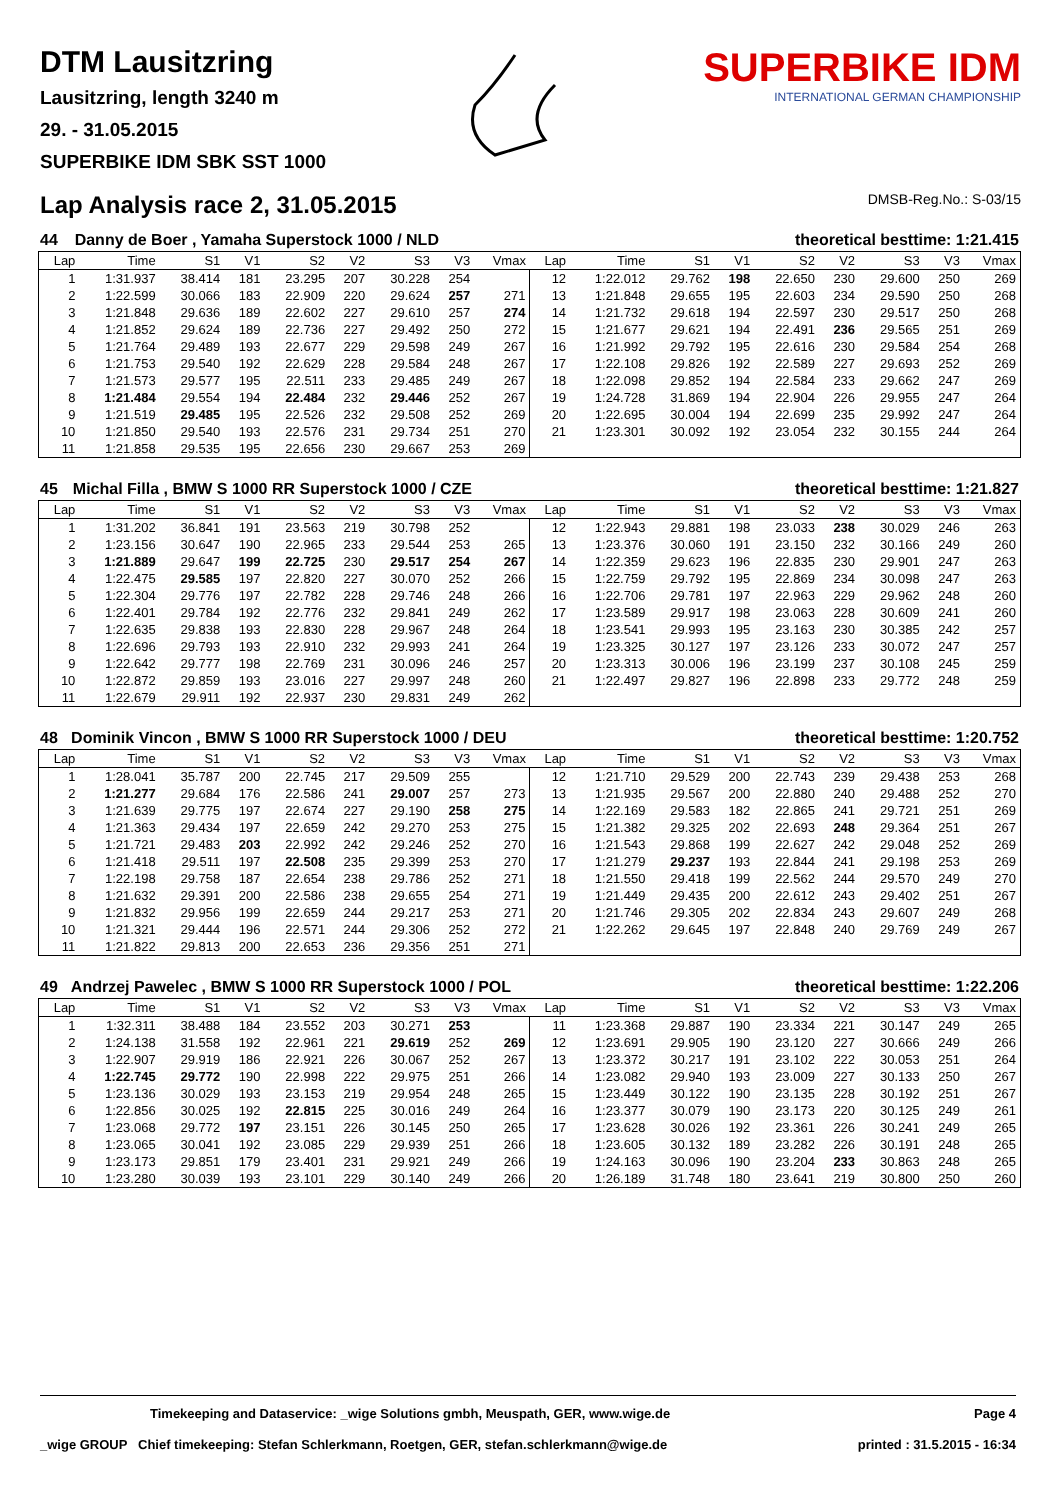DTM Lausitzring
Lausitzring, length 3240 m
29. - 31.05.2015
SUPERBIKE IDM SBK SST 1000
SUPERBIKE IDM
INTERNATIONAL GERMAN CHAMPIONSHIP
Lap Analysis race 2, 31.05.2015 DMSB-Reg.No.: S-03/15
| 44 | Danny de Boer , Yamaha Superstock 1000 / NLD | theoretical besttime: 1:21.415 |
| --- | --- | --- |
| Lap | Time | S1 | V1 | S2 | V2 | S3 | V3 | Vmax | Lap | Time | S1 | V1 | S2 | V2 | S3 | V3 | Vmax |
| --- | --- | --- | --- | --- | --- | --- | --- | --- | --- | --- | --- | --- | --- | --- | --- | --- | --- |
| 1 | 1:31.937 | 38.414 | 181 | 23.295 | 207 | 30.228 | 254 | | 12 | 1:22.012 | 29.762 | 198 | 22.650 | 230 | 29.600 | 250 | 269 |
| 2 | 1:22.599 | 30.066 | 183 | 22.909 | 220 | 29.624 | 257 | 271 | 13 | 1:21.848 | 29.655 | 195 | 22.603 | 234 | 29.590 | 250 | 268 |
| 3 | 1:21.848 | 29.636 | 189 | 22.602 | 227 | 29.610 | 257 | 274 | 14 | 1:21.732 | 29.618 | 194 | 22.597 | 230 | 29.517 | 250 | 268 |
| 4 | 1:21.852 | 29.624 | 189 | 22.736 | 227 | 29.492 | 250 | 272 | 15 | 1:21.677 | 29.621 | 194 | 22.491 | 236 | 29.565 | 251 | 269 |
| 5 | 1:21.764 | 29.489 | 193 | 22.677 | 229 | 29.598 | 249 | 267 | 16 | 1:21.992 | 29.792 | 195 | 22.616 | 230 | 29.584 | 254 | 268 |
| 6 | 1:21.753 | 29.540 | 192 | 22.629 | 228 | 29.584 | 248 | 267 | 17 | 1:22.108 | 29.826 | 192 | 22.589 | 227 | 29.693 | 252 | 269 |
| 7 | 1:21.573 | 29.577 | 195 | 22.511 | 233 | 29.485 | 249 | 267 | 18 | 1:22.098 | 29.852 | 194 | 22.584 | 233 | 29.662 | 247 | 269 |
| 8 | 1:21.484 | 29.554 | 194 | 22.484 | 232 | 29.446 | 252 | 267 | 19 | 1:24.728 | 31.869 | 194 | 22.904 | 226 | 29.955 | 247 | 264 |
| 9 | 1:21.519 | 29.485 | 195 | 22.526 | 232 | 29.508 | 252 | 269 | 20 | 1:22.695 | 30.004 | 194 | 22.699 | 235 | 29.992 | 247 | 264 |
| 10 | 1:21.850 | 29.540 | 193 | 22.576 | 231 | 29.734 | 251 | 270 | 21 | 1:23.301 | 30.092 | 192 | 23.054 | 232 | 30.155 | 244 | 264 |
| 11 | 1:21.858 | 29.535 | 195 | 22.656 | 230 | 29.667 | 253 | 269 | | | | | | | | | |
| 45 | Michal Filla , BMW S 1000 RR Superstock 1000 / CZE | theoretical besttime: 1:21.827 |
| --- | --- | --- |
| Lap | Time | S1 | V1 | S2 | V2 | S3 | V3 | Vmax | Lap | Time | S1 | V1 | S2 | V2 | S3 | V3 | Vmax |
| --- | --- | --- | --- | --- | --- | --- | --- | --- | --- | --- | --- | --- | --- | --- | --- | --- | --- |
| 1 | 1:31.202 | 36.841 | 191 | 23.563 | 219 | 30.798 | 252 | | 12 | 1:22.943 | 29.881 | 198 | 23.033 | 238 | 30.029 | 246 | 263 |
| 2 | 1:23.156 | 30.647 | 190 | 22.965 | 233 | 29.544 | 253 | 265 | 13 | 1:23.376 | 30.060 | 191 | 23.150 | 232 | 30.166 | 249 | 260 |
| 3 | 1:21.889 | 29.647 | 199 | 22.725 | 230 | 29.517 | 254 | 267 | 14 | 1:22.359 | 29.623 | 196 | 22.835 | 230 | 29.901 | 247 | 263 |
| 4 | 1:22.475 | 29.585 | 197 | 22.820 | 227 | 30.070 | 252 | 266 | 15 | 1:22.759 | 29.792 | 195 | 22.869 | 234 | 30.098 | 247 | 263 |
| 5 | 1:22.304 | 29.776 | 197 | 22.782 | 228 | 29.746 | 248 | 266 | 16 | 1:22.706 | 29.781 | 197 | 22.963 | 229 | 29.962 | 248 | 260 |
| 6 | 1:22.401 | 29.784 | 192 | 22.776 | 232 | 29.841 | 249 | 262 | 17 | 1:23.589 | 29.917 | 198 | 23.063 | 228 | 30.609 | 241 | 260 |
| 7 | 1:22.635 | 29.838 | 193 | 22.830 | 228 | 29.967 | 248 | 264 | 18 | 1:23.541 | 29.993 | 195 | 23.163 | 230 | 30.385 | 242 | 257 |
| 8 | 1:22.696 | 29.793 | 193 | 22.910 | 232 | 29.993 | 241 | 264 | 19 | 1:23.325 | 30.127 | 197 | 23.126 | 233 | 30.072 | 247 | 257 |
| 9 | 1:22.642 | 29.777 | 198 | 22.769 | 231 | 30.096 | 246 | 257 | 20 | 1:23.313 | 30.006 | 196 | 23.199 | 237 | 30.108 | 245 | 259 |
| 10 | 1:22.872 | 29.859 | 193 | 23.016 | 227 | 29.997 | 248 | 260 | 21 | 1:22.497 | 29.827 | 196 | 22.898 | 233 | 29.772 | 248 | 259 |
| 11 | 1:22.679 | 29.911 | 192 | 22.937 | 230 | 29.831 | 249 | 262 | | | | | | | | | |
| 48 | Dominik Vincon , BMW S 1000 RR Superstock 1000 / DEU | theoretical besttime: 1:20.752 |
| --- | --- | --- |
| Lap | Time | S1 | V1 | S2 | V2 | S3 | V3 | Vmax | Lap | Time | S1 | V1 | S2 | V2 | S3 | V3 | Vmax |
| --- | --- | --- | --- | --- | --- | --- | --- | --- | --- | --- | --- | --- | --- | --- | --- | --- | --- |
| 1 | 1:28.041 | 35.787 | 200 | 22.745 | 217 | 29.509 | 255 | | 12 | 1:21.710 | 29.529 | 200 | 22.743 | 239 | 29.438 | 253 | 268 |
| 2 | 1:21.277 | 29.684 | 176 | 22.586 | 241 | 29.007 | 257 | 273 | 13 | 1:21.935 | 29.567 | 200 | 22.880 | 240 | 29.488 | 252 | 270 |
| 3 | 1:21.639 | 29.775 | 197 | 22.674 | 227 | 29.190 | 258 | 275 | 14 | 1:22.169 | 29.583 | 182 | 22.865 | 241 | 29.721 | 251 | 269 |
| 4 | 1:21.363 | 29.434 | 197 | 22.659 | 242 | 29.270 | 253 | 275 | 15 | 1:21.382 | 29.325 | 202 | 22.693 | 248 | 29.364 | 251 | 267 |
| 5 | 1:21.721 | 29.483 | 203 | 22.992 | 242 | 29.246 | 252 | 270 | 16 | 1:21.543 | 29.868 | 199 | 22.627 | 242 | 29.048 | 252 | 269 |
| 6 | 1:21.418 | 29.511 | 197 | 22.508 | 235 | 29.399 | 253 | 270 | 17 | 1:21.279 | 29.237 | 193 | 22.844 | 241 | 29.198 | 253 | 269 |
| 7 | 1:22.198 | 29.758 | 187 | 22.654 | 238 | 29.786 | 252 | 271 | 18 | 1:21.550 | 29.418 | 199 | 22.562 | 244 | 29.570 | 249 | 270 |
| 8 | 1:21.632 | 29.391 | 200 | 22.586 | 238 | 29.655 | 254 | 271 | 19 | 1:21.449 | 29.435 | 200 | 22.612 | 243 | 29.402 | 251 | 267 |
| 9 | 1:21.832 | 29.956 | 199 | 22.659 | 244 | 29.217 | 253 | 271 | 20 | 1:21.746 | 29.305 | 202 | 22.834 | 243 | 29.607 | 249 | 268 |
| 10 | 1:21.321 | 29.444 | 196 | 22.571 | 244 | 29.306 | 252 | 272 | 21 | 1:22.262 | 29.645 | 197 | 22.848 | 240 | 29.769 | 249 | 267 |
| 11 | 1:21.822 | 29.813 | 200 | 22.653 | 236 | 29.356 | 251 | 271 | | | | | | | | | |
| 49 | Andrzej Pawelec , BMW S 1000 RR Superstock 1000 / POL | theoretical besttime: 1:22.206 |
| --- | --- | --- |
| Lap | Time | S1 | V1 | S2 | V2 | S3 | V3 | Vmax | Lap | Time | S1 | V1 | S2 | V2 | S3 | V3 | Vmax |
| --- | --- | --- | --- | --- | --- | --- | --- | --- | --- | --- | --- | --- | --- | --- | --- | --- | --- |
| 1 | 1:32.311 | 38.488 | 184 | 23.552 | 203 | 30.271 | 253 | | 11 | 1:23.368 | 29.887 | 190 | 23.334 | 221 | 30.147 | 249 | 265 |
| 2 | 1:24.138 | 31.558 | 192 | 22.961 | 221 | 29.619 | 252 | 269 | 12 | 1:23.691 | 29.905 | 190 | 23.120 | 227 | 30.666 | 249 | 266 |
| 3 | 1:22.907 | 29.919 | 186 | 22.921 | 226 | 30.067 | 252 | 267 | 13 | 1:23.372 | 30.217 | 191 | 23.102 | 222 | 30.053 | 251 | 264 |
| 4 | 1:22.745 | 29.772 | 190 | 22.998 | 222 | 29.975 | 251 | 266 | 14 | 1:23.082 | 29.940 | 193 | 23.009 | 227 | 30.133 | 250 | 267 |
| 5 | 1:23.136 | 30.029 | 193 | 23.153 | 219 | 29.954 | 248 | 265 | 15 | 1:23.449 | 30.122 | 190 | 23.135 | 228 | 30.192 | 251 | 267 |
| 6 | 1:22.856 | 30.025 | 192 | 22.815 | 225 | 30.016 | 249 | 264 | 16 | 1:23.377 | 30.079 | 190 | 23.173 | 220 | 30.125 | 249 | 261 |
| 7 | 1:23.068 | 29.772 | 197 | 23.151 | 226 | 30.145 | 250 | 265 | 17 | 1:23.628 | 30.026 | 192 | 23.361 | 226 | 30.241 | 249 | 265 |
| 8 | 1:23.065 | 30.041 | 192 | 23.085 | 229 | 29.939 | 251 | 266 | 18 | 1:23.605 | 30.132 | 189 | 23.282 | 226 | 30.191 | 248 | 265 |
| 9 | 1:23.173 | 29.851 | 179 | 23.401 | 231 | 29.921 | 249 | 266 | 19 | 1:24.163 | 30.096 | 190 | 23.204 | 233 | 30.863 | 248 | 265 |
| 10 | 1:23.280 | 30.039 | 193 | 23.101 | 229 | 30.140 | 249 | 266 | 20 | 1:26.189 | 31.748 | 180 | 23.641 | 219 | 30.800 | 250 | 260 |
Timekeeping and Dataservice: _wige Solutions gmbh, Meuspath, GER, www.wige.de Page 4
_wige GROUP Chief timekeeping: Stefan Schlerkmann, Roetgen, GER, stefan.schlerkmann@wige.de printed : 31.5.2015 - 16:34